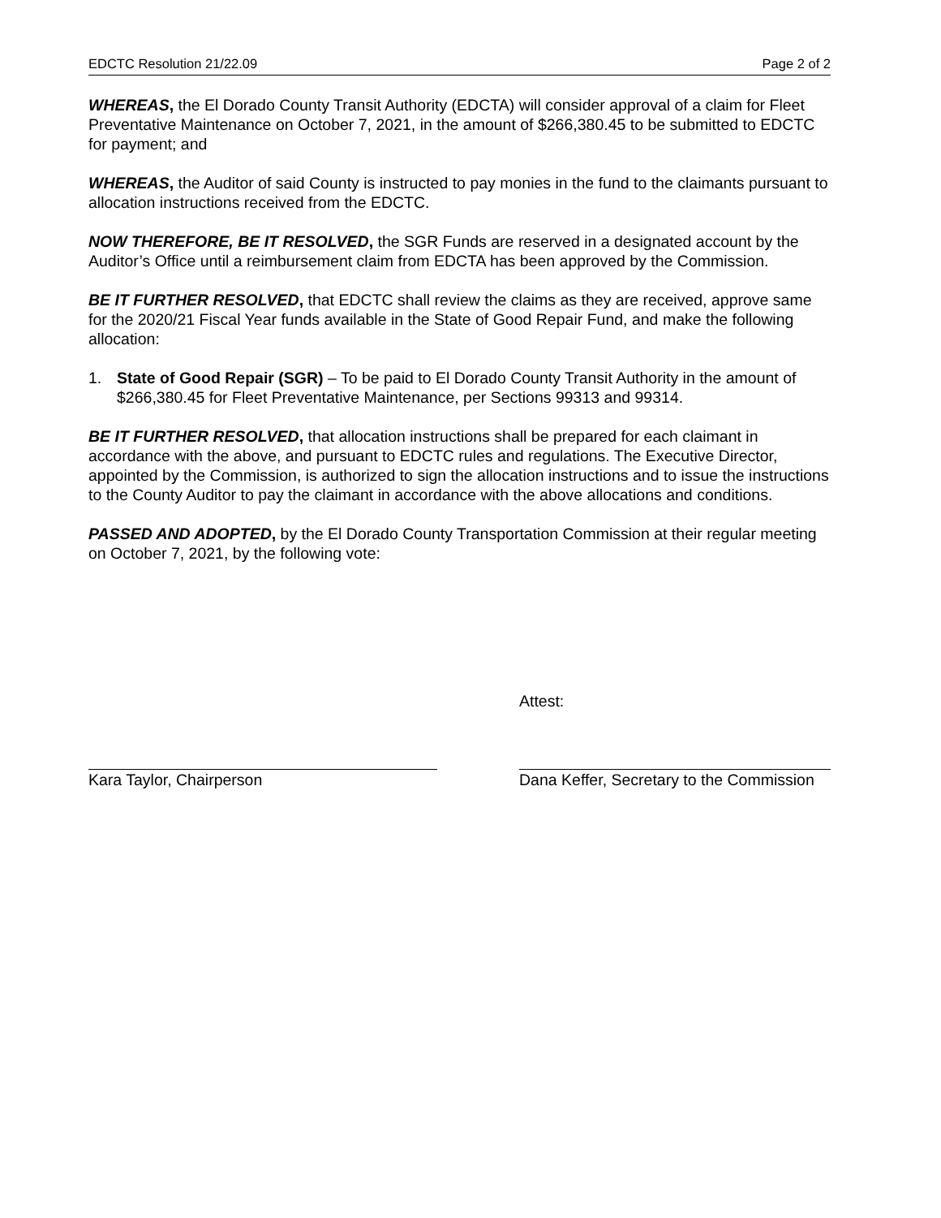EDCTC Resolution 21/22.09 Page 2 of 2
WHEREAS, the El Dorado County Transit Authority (EDCTA) will consider approval of a claim for Fleet Preventative Maintenance on October 7, 2021, in the amount of $266,380.45 to be submitted to EDCTC for payment; and
WHEREAS, the Auditor of said County is instructed to pay monies in the fund to the claimants pursuant to allocation instructions received from the EDCTC.
NOW THEREFORE, BE IT RESOLVED, the SGR Funds are reserved in a designated account by the Auditor’s Office until a reimbursement claim from EDCTA has been approved by the Commission.
BE IT FURTHER RESOLVED, that EDCTC shall review the claims as they are received, approve same for the 2020/21 Fiscal Year funds available in the State of Good Repair Fund, and make the following allocation:
1. State of Good Repair (SGR) – To be paid to El Dorado County Transit Authority in the amount of $266,380.45 for Fleet Preventative Maintenance, per Sections 99313 and 99314.
BE IT FURTHER RESOLVED, that allocation instructions shall be prepared for each claimant in accordance with the above, and pursuant to EDCTC rules and regulations. The Executive Director, appointed by the Commission, is authorized to sign the allocation instructions and to issue the instructions to the County Auditor to pay the claimant in accordance with the above allocations and conditions.
PASSED AND ADOPTED, by the El Dorado County Transportation Commission at their regular meeting on October 7, 2021, by the following vote:
Kara Taylor, Chairperson Attest:
Dana Keffer, Secretary to the Commission